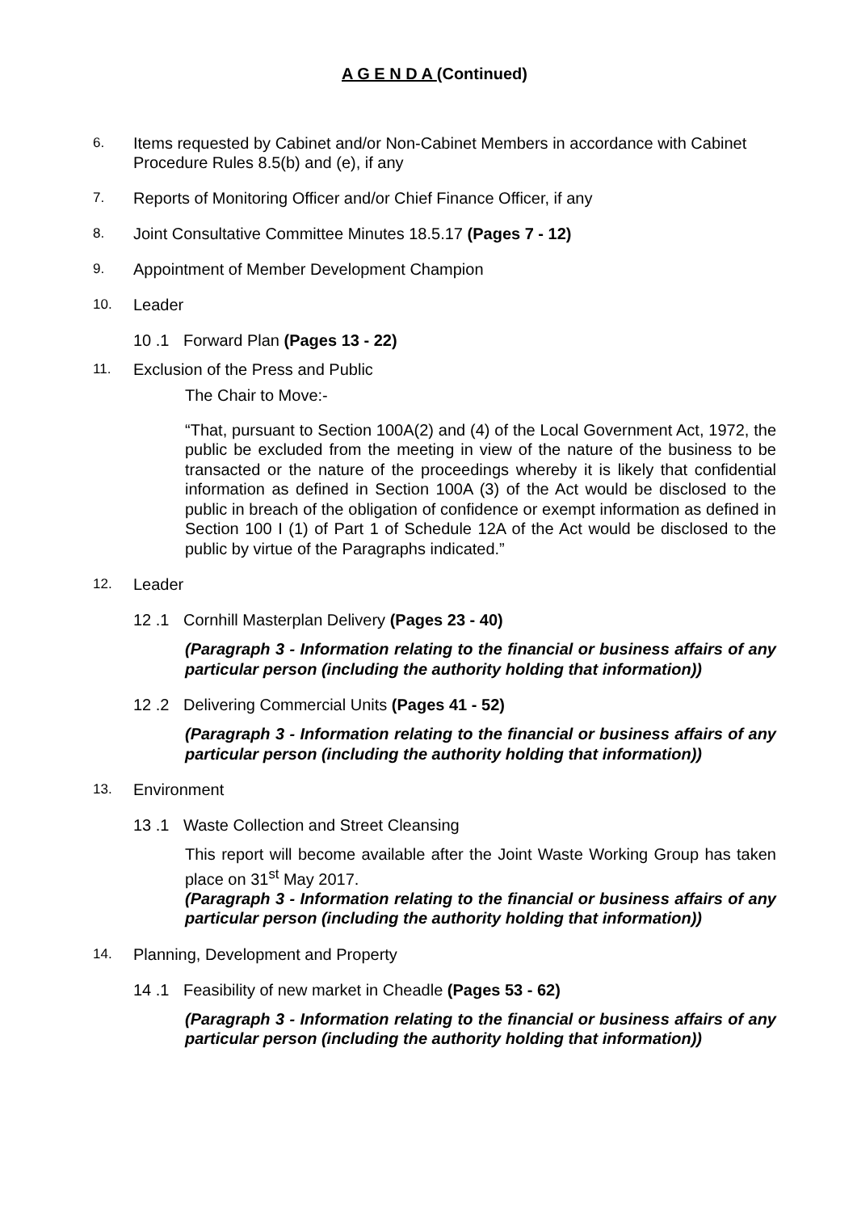A G E N D A (Continued)
6.
Items requested by Cabinet and/or Non-Cabinet Members in accordance with Cabinet Procedure Rules 8.5(b) and (e), if any
7.
Reports of Monitoring Officer and/or Chief Finance Officer, if any
8.
Joint Consultative Committee Minutes 18.5.17 (Pages 7 - 12)
9.
Appointment of Member Development Champion
10.
Leader
10 .1 Forward Plan (Pages 13 - 22)
11.
Exclusion of the Press and Public
The Chair to Move:-
“That, pursuant to Section 100A(2) and (4) of the Local Government Act, 1972, the public be excluded from the meeting in view of the nature of the business to be transacted or the nature of the proceedings whereby it is likely that confidential information as defined in Section 100A (3) of the Act would be disclosed to the public in breach of the obligation of confidence or exempt information as defined in Section 100 I (1) of Part 1 of Schedule 12A of the Act would be disclosed to the public by virtue of the Paragraphs indicated.”
12.
Leader
12 .1 Cornhill Masterplan Delivery (Pages 23 - 40)
(Paragraph 3 - Information relating to the financial or business affairs of any particular person (including the authority holding that information))
12 .2 Delivering Commercial Units (Pages 41 - 52)
(Paragraph 3 - Information relating to the financial or business affairs of any particular person (including the authority holding that information))
13.
Environment
13 .1 Waste Collection and Street Cleansing
This report will become available after the Joint Waste Working Group has taken place on 31<sup>st</sup> May 2017.
(Paragraph 3 - Information relating to the financial or business affairs of any particular person (including the authority holding that information))
14.
Planning, Development and Property
14 .1 Feasibility of new market in Cheadle (Pages 53 - 62)
(Paragraph 3 - Information relating to the financial or business affairs of any particular person (including the authority holding that information))